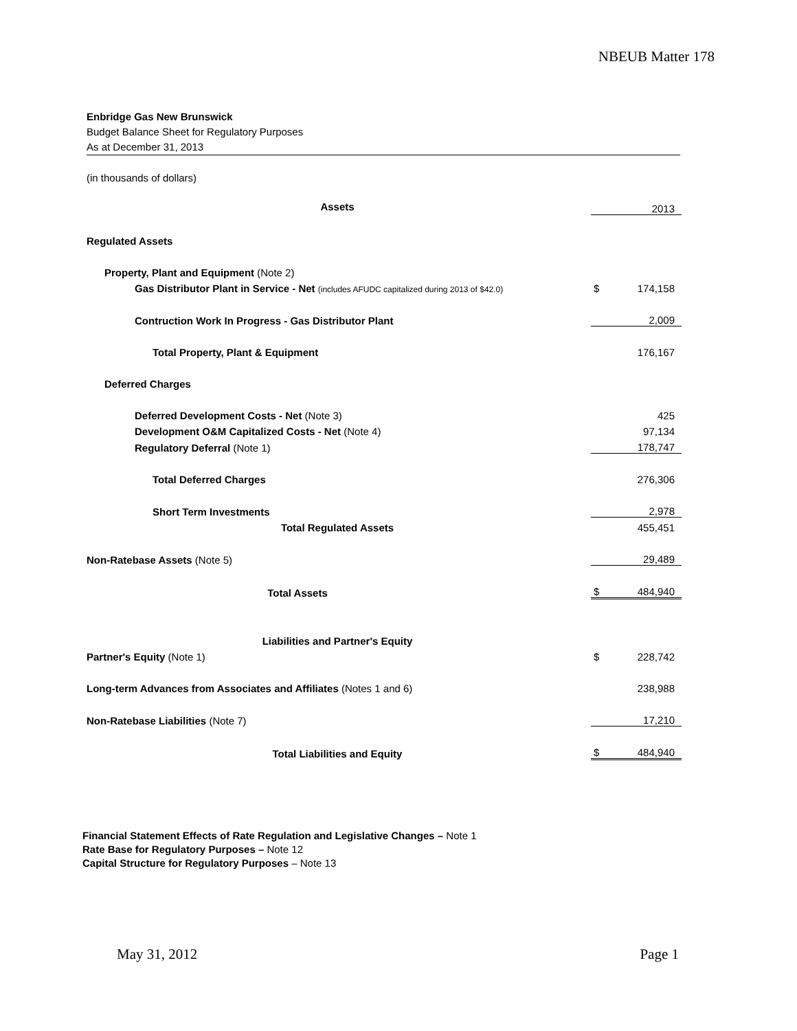NBEUB Matter 178
Enbridge Gas New Brunswick
Budget Balance Sheet for Regulatory Purposes
As at December 31, 2013
(in thousands of dollars)
| Assets | | 2013 |
| Regulated Assets | | |
| Property, Plant and Equipment (Note 2) | | |
| Gas Distributor Plant in Service - Net (includes AFUDC capitalized during 2013 of $42.0) | $ | 174,158 |
| Contruction Work In Progress - Gas Distributor Plant | | 2,009 |
| Total Property, Plant & Equipment | | 176,167 |
| Deferred Charges | | |
| Deferred Development Costs - Net (Note 3) | | 425 |
| Development O&M Capitalized Costs - Net (Note 4) | | 97,134 |
| Regulatory Deferral (Note 1) | | 178,747 |
| Total Deferred Charges | | 276,306 |
| Short Term Investments | | 2,978 |
| Total Regulated Assets | | 455,451 |
| Non-Ratebase Assets (Note 5) | | 29,489 |
| Total Assets | $ | 484,940 |
| Liabilities and Partner's Equity | | |
| Partner's Equity (Note 1) | $ | 228,742 |
| Long-term Advances from Associates and Affiliates (Notes 1 and 6) | | 238,988 |
| Non-Ratebase Liabilities (Note 7) | | 17,210 |
| Total Liabilities and Equity | $ | 484,940 |
Financial Statement Effects of Rate Regulation and Legislative Changes – Note 1
Rate Base for Regulatory Purposes – Note 12
Capital Structure for Regulatory Purposes – Note 13
May 31, 2012 Page 1